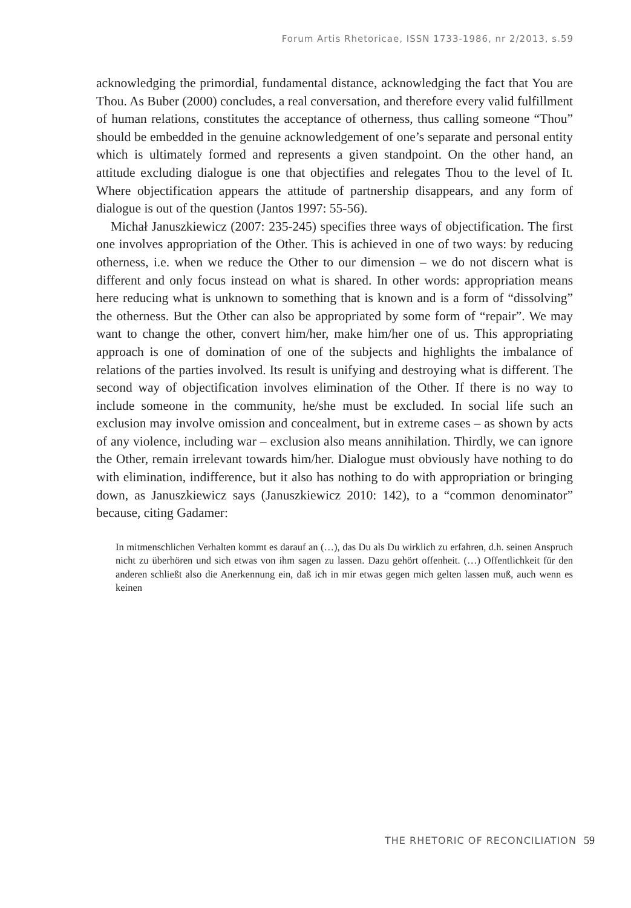Forum Artis Rhetoricae, ISSN 1733-1986, nr 2/2013, s.59
acknowledging the primordial, fundamental distance, acknowledging the fact that You are Thou. As Buber (2000) concludes, a real conversation, and therefore every valid fulfillment of human relations, constitutes the acceptance of otherness, thus calling someone “Thou” should be embedded in the genuine acknowledgement of one’s separate and personal entity which is ultimately formed and represents a given standpoint. On the other hand, an attitude excluding dialogue is one that objectifies and relegates Thou to the level of It. Where objectification appears the attitude of partnership disappears, and any form of dialogue is out of the question (Jantos 1997: 55-56).
Michał Januszkiewicz (2007: 235-245) specifies three ways of objectification. The first one involves appropriation of the Other. This is achieved in one of two ways: by reducing otherness, i.e. when we reduce the Other to our dimension – we do not discern what is different and only focus instead on what is shared. In other words: appropriation means here reducing what is unknown to something that is known and is a form of “dissolving” the otherness. But the Other can also be appropriated by some form of “repair”. We may want to change the other, convert him/her, make him/her one of us. This appropriating approach is one of domination of one of the subjects and highlights the imbalance of relations of the parties involved. Its result is unifying and destroying what is different. The second way of objectification involves elimination of the Other. If there is no way to include someone in the community, he/she must be excluded. In social life such an exclusion may involve omission and concealment, but in extreme cases – as shown by acts of any violence, including war – exclusion also means annihilation. Thirdly, we can ignore the Other, remain irrelevant towards him/her. Dialogue must obviously have nothing to do with elimination, indifference, but it also has nothing to do with appropriation or bringing down, as Januszkiewicz says (Januszkiewicz 2010: 142), to a “common denominator” because, citing Gadamer:
In mitmenschlichen Verhalten kommt es darauf an (…), das Du als Du wirklich zu erfahren, d.h. seinen Anspruch nicht zu überhören und sich etwas von ihm sagen zu lassen. Dazu gehört offenheit. (…) Offentlichkeit für den anderen schließt also die Anerkennung ein, daß ich in mir etwas gegen mich gelten lassen muß, auch wenn es keinen
THE RHETORIC OF RECONCILIATION 59